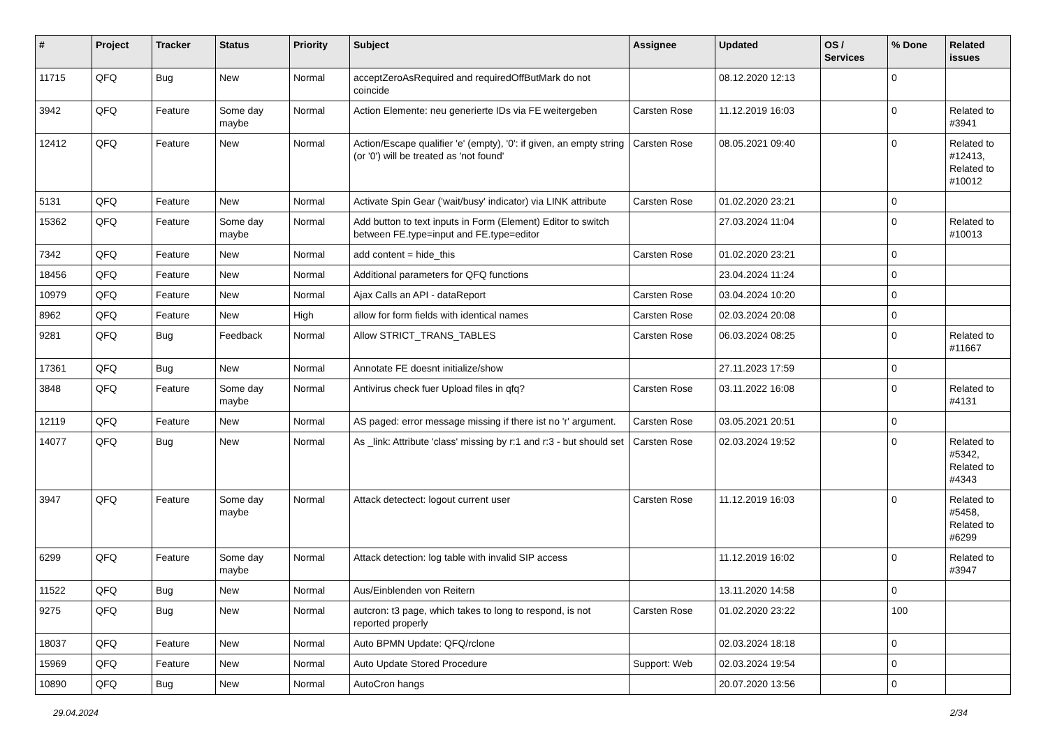| # | Project | Tracker | Status | Priority | Subject | Assignee | Updated | OS / Services | % Done | Related issues |
| --- | --- | --- | --- | --- | --- | --- | --- | --- | --- | --- |
| 11715 | QFQ | Bug | New | Normal | acceptZeroAsRequired and requiredOffButMark do not coincide | | 08.12.2020 12:13 | | 0 | |
| 3942 | QFQ | Feature | Some day maybe | Normal | Action Elemente: neu generierte IDs via FE weitergeben | Carsten Rose | 11.12.2019 16:03 | | 0 | Related to #3941 |
| 12412 | QFQ | Feature | New | Normal | Action/Escape qualifier 'e' (empty), '0': if given, an empty string (or '0') will be treated as 'not found' | Carsten Rose | 08.05.2021 09:40 | | 0 | Related to #12413, Related to #10012 |
| 5131 | QFQ | Feature | New | Normal | Activate Spin Gear ('wait/busy' indicator) via LINK attribute | Carsten Rose | 01.02.2020 23:21 | | 0 | |
| 15362 | QFQ | Feature | Some day maybe | Normal | Add button to text inputs in Form (Element) Editor to switch between FE.type=input and FE.type=editor | | 27.03.2024 11:04 | | 0 | Related to #10013 |
| 7342 | QFQ | Feature | New | Normal | add content = hide_this | Carsten Rose | 01.02.2020 23:21 | | 0 | |
| 18456 | QFQ | Feature | New | Normal | Additional parameters for QFQ functions | | 23.04.2024 11:24 | | 0 | |
| 10979 | QFQ | Feature | New | Normal | Ajax Calls an API - dataReport | Carsten Rose | 03.04.2024 10:20 | | 0 | |
| 8962 | QFQ | Feature | New | High | allow for form fields with identical names | Carsten Rose | 02.03.2024 20:08 | | 0 | |
| 9281 | QFQ | Bug | Feedback | Normal | Allow STRICT_TRANS_TABLES | Carsten Rose | 06.03.2024 08:25 | | 0 | Related to #11667 |
| 17361 | QFQ | Bug | New | Normal | Annotate FE doesnt initialize/show | | 27.11.2023 17:59 | | 0 | |
| 3848 | QFQ | Feature | Some day maybe | Normal | Antivirus check fuer Upload files in qfq? | Carsten Rose | 03.11.2022 16:08 | | 0 | Related to #4131 |
| 12119 | QFQ | Feature | New | Normal | AS paged: error message missing if there ist no 'r' argument. | Carsten Rose | 03.05.2021 20:51 | | 0 | |
| 14077 | QFQ | Bug | New | Normal | As _link: Attribute 'class' missing by r:1 and r:3 - but should set | Carsten Rose | 02.03.2024 19:52 | | 0 | Related to #5342, Related to #4343 |
| 3947 | QFQ | Feature | Some day maybe | Normal | Attack detectect: logout current user | Carsten Rose | 11.12.2019 16:03 | | 0 | Related to #5458, Related to #6299 |
| 6299 | QFQ | Feature | Some day maybe | Normal | Attack detection: log table with invalid SIP access | | 11.12.2019 16:02 | | 0 | Related to #3947 |
| 11522 | QFQ | Bug | New | Normal | Aus/Einblenden von Reitern | | 13.11.2020 14:58 | | 0 | |
| 9275 | QFQ | Bug | New | Normal | autcron: t3 page, which takes to long to respond, is not reported properly | Carsten Rose | 01.02.2020 23:22 | | 100 | |
| 18037 | QFQ | Feature | New | Normal | Auto BPMN Update: QFQ/rclone | | 02.03.2024 18:18 | | 0 | |
| 15969 | QFQ | Feature | New | Normal | Auto Update Stored Procedure | Support: Web | 02.03.2024 19:54 | | 0 | |
| 10890 | QFQ | Bug | New | Normal | AutoCron hangs | | 20.07.2020 13:56 | | 0 | |
29.04.2024 2/34